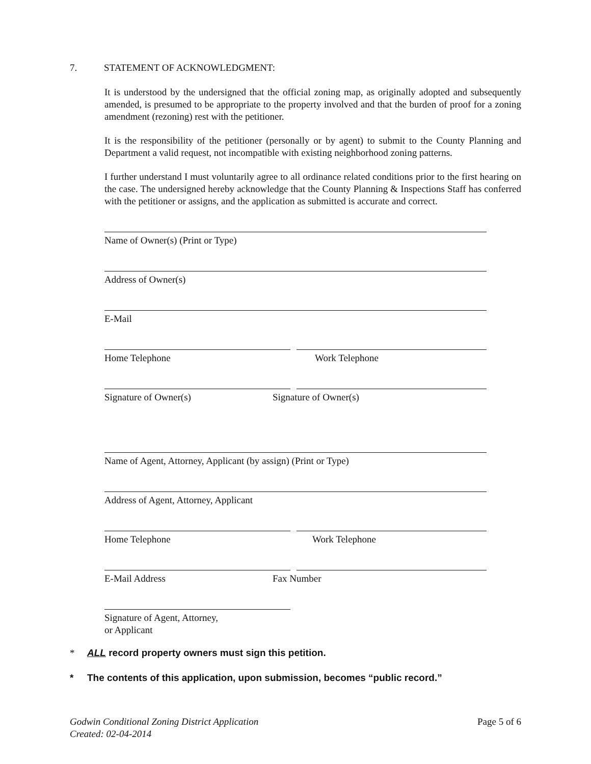7. STATEMENT OF ACKNOWLEDGMENT:
It is understood by the undersigned that the official zoning map, as originally adopted and subsequently amended, is presumed to be appropriate to the property involved and that the burden of proof for a zoning amendment (rezoning) rest with the petitioner.
It is the responsibility of the petitioner (personally or by agent) to submit to the County Planning and Department a valid request, not incompatible with existing neighborhood zoning patterns.
I further understand I must voluntarily agree to all ordinance related conditions prior to the first hearing on the case. The undersigned hereby acknowledge that the County Planning & Inspections Staff has conferred with the petitioner or assigns, and the application as submitted is accurate and correct.
Name of Owner(s) (Print or Type)
Address of Owner(s)
E-Mail
Home Telephone Work Telephone
Signature of Owner(s) Signature of Owner(s)
Name of Agent, Attorney, Applicant (by assign) (Print or Type)
Address of Agent, Attorney, Applicant
Home Telephone Work Telephone
E-Mail Address Fax Number
Signature of Agent, Attorney,
or Applicant
* ALL record property owners must sign this petition.
* The contents of this application, upon submission, becomes “public record.”
Godwin Conditional Zoning District Application
Created: 02-04-2014
Page 5 of 6